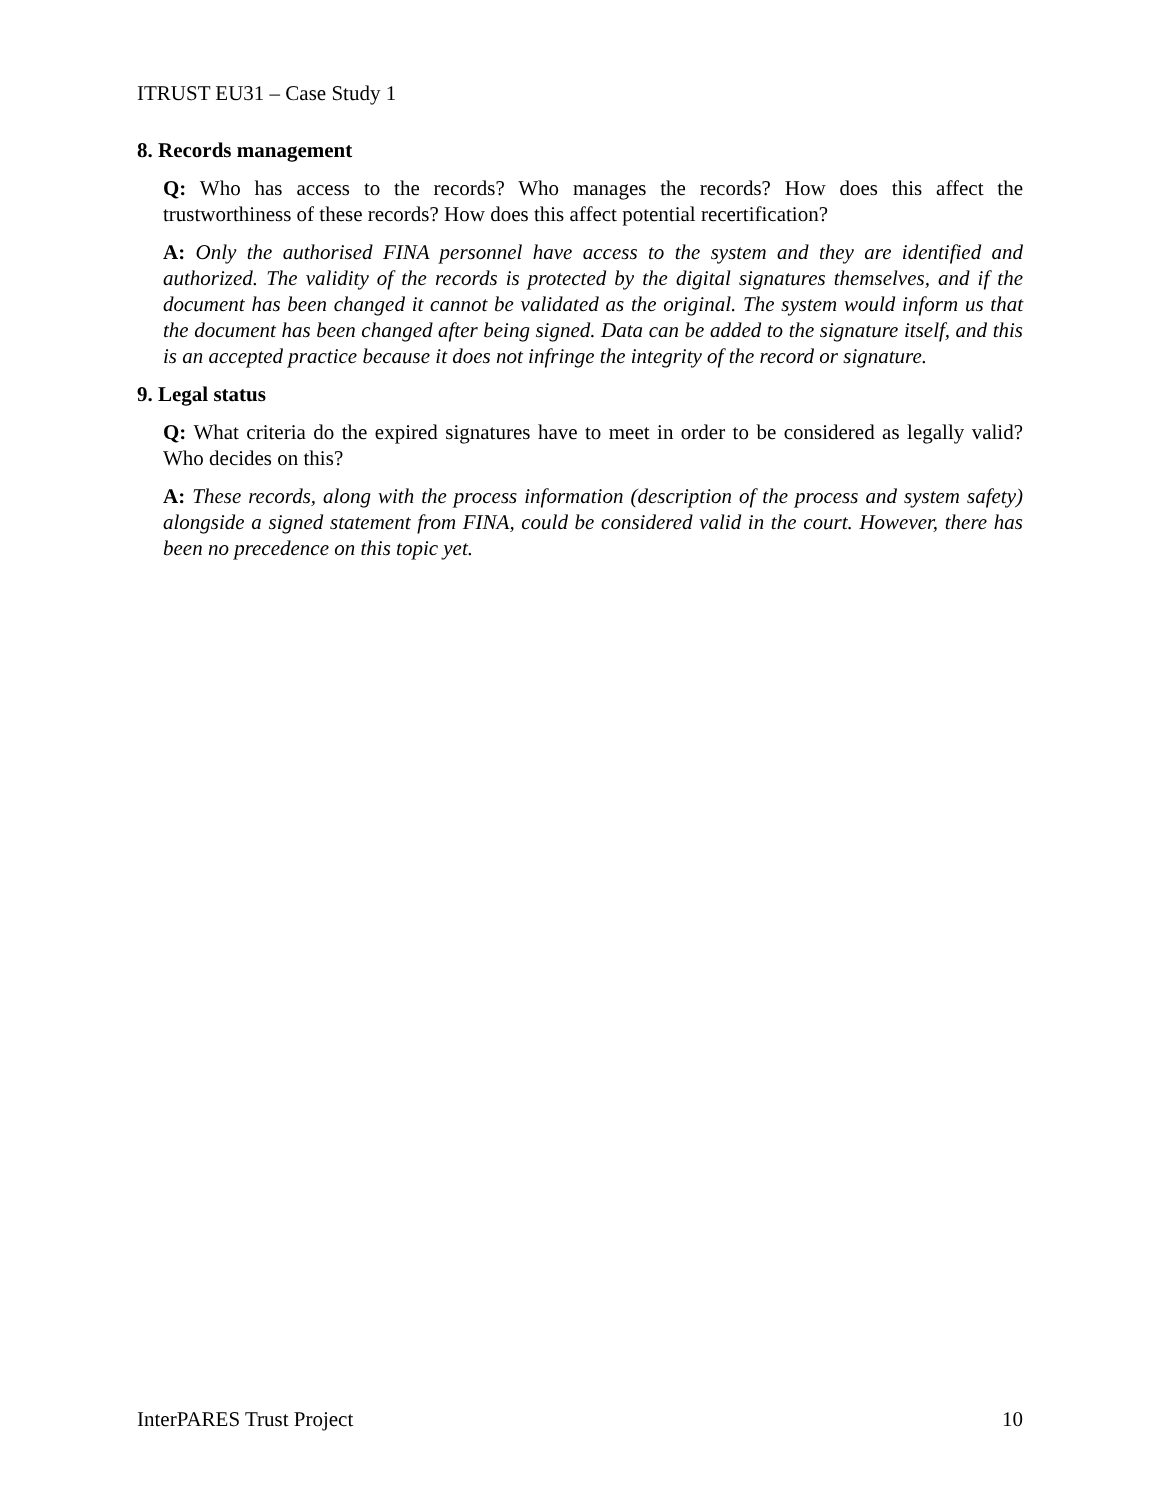ITRUST EU31 – Case Study 1
8. Records management
Q: Who has access to the records? Who manages the records? How does this affect the trustworthiness of these records? How does this affect potential recertification?
A: Only the authorised FINA personnel have access to the system and they are identified and authorized. The validity of the records is protected by the digital signatures themselves, and if the document has been changed it cannot be validated as the original. The system would inform us that the document has been changed after being signed. Data can be added to the signature itself, and this is an accepted practice because it does not infringe the integrity of the record or signature.
9. Legal status
Q: What criteria do the expired signatures have to meet in order to be considered as legally valid? Who decides on this?
A: These records, along with the process information (description of the process and system safety) alongside a signed statement from FINA, could be considered valid in the court. However, there has been no precedence on this topic yet.
InterPARES Trust Project 10